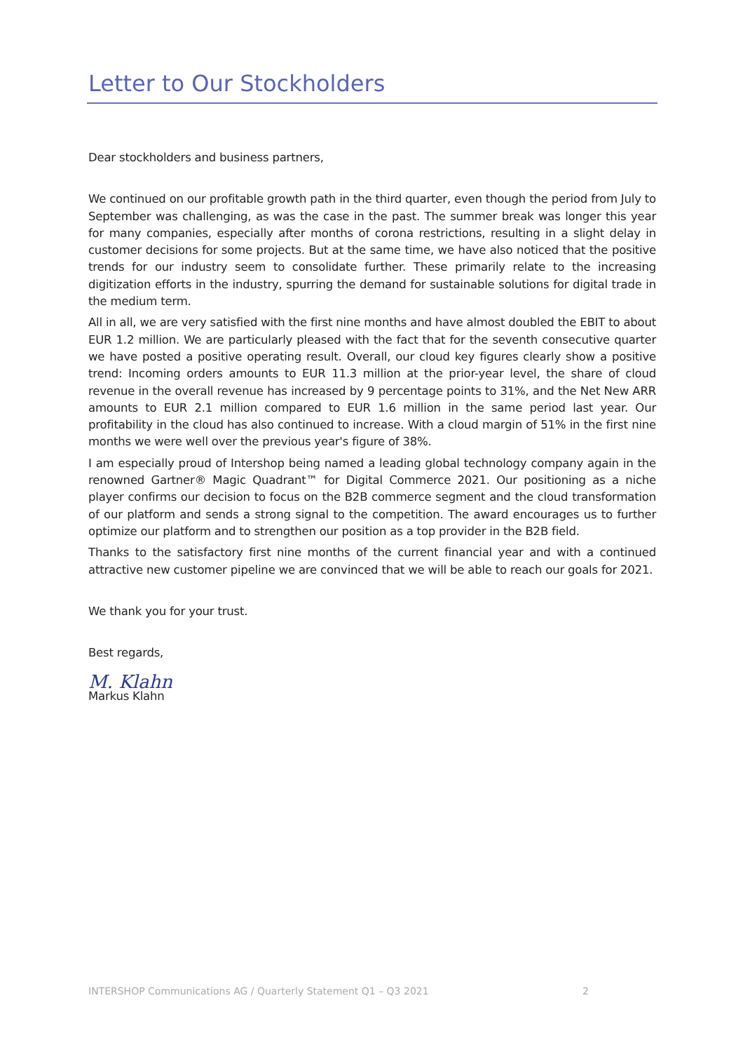Letter to Our Stockholders
Dear stockholders and business partners,
We continued on our profitable growth path in the third quarter, even though the period from July to September was challenging, as was the case in the past. The summer break was longer this year for many companies, especially after months of corona restrictions, resulting in a slight delay in customer decisions for some projects. But at the same time, we have also noticed that the positive trends for our industry seem to consolidate further. These primarily relate to the increasing digitization efforts in the industry, spurring the demand for sustainable solutions for digital trade in the medium term.
All in all, we are very satisfied with the first nine months and have almost doubled the EBIT to about EUR 1.2 million. We are particularly pleased with the fact that for the seventh consecutive quarter we have posted a positive operating result. Overall, our cloud key figures clearly show a positive trend: Incoming orders amounts to EUR 11.3 million at the prior-year level, the share of cloud revenue in the overall revenue has increased by 9 percentage points to 31%, and the Net New ARR amounts to EUR 2.1 million compared to EUR 1.6 million in the same period last year. Our profitability in the cloud has also continued to increase. With a cloud margin of 51% in the first nine months we were well over the previous year's figure of 38%.
I am especially proud of Intershop being named a leading global technology company again in the renowned Gartner® Magic Quadrant™ for Digital Commerce 2021. Our positioning as a niche player confirms our decision to focus on the B2B commerce segment and the cloud transformation of our platform and sends a strong signal to the competition. The award encourages us to further optimize our platform and to strengthen our position as a top provider in the B2B field.
Thanks to the satisfactory first nine months of the current financial year and with a continued attractive new customer pipeline we are convinced that we will be able to reach our goals for 2021.
We thank you for your trust.
Best regards,
M. Klahn
Markus Klahn
INTERSHOP Communications AG / Quarterly Statement Q1 – Q3 2021 2